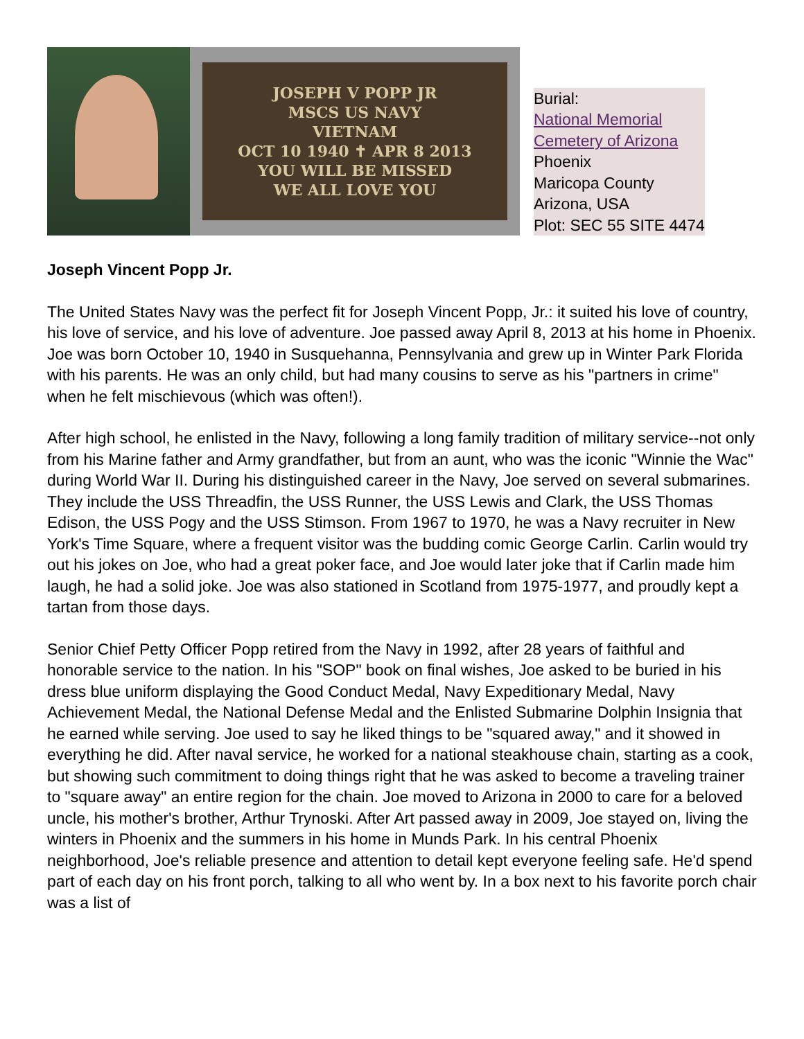JOSEPH V POPP JR
MSCS US NAVY
VIETNAM
OCT 10 1940 ✝ APR 8 2013
YOU WILL BE MISSED
WE ALL LOVE YOU
Burial:
National Memorial
Cemetery of Arizona
Phoenix
Maricopa County
Arizona, USA
Plot: SEC 55 SITE 4474
Joseph Vincent Popp Jr.
The United States Navy was the perfect fit for Joseph Vincent Popp, Jr.: it suited his love of country, his love of service, and his love of adventure. Joe passed away April 8, 2013 at his home in Phoenix. Joe was born October 10, 1940 in Susquehanna, Pennsylvania and grew up in Winter Park Florida with his parents. He was an only child, but had many cousins to serve as his "partners in crime" when he felt mischievous (which was often!).
After high school, he enlisted in the Navy, following a long family tradition of military service--not only from his Marine father and Army grandfather, but from an aunt, who was the iconic "Winnie the Wac" during World War II. During his distinguished career in the Navy, Joe served on several submarines. They include the USS Threadfin, the USS Runner, the USS Lewis and Clark, the USS Thomas Edison, the USS Pogy and the USS Stimson. From 1967 to 1970, he was a Navy recruiter in New York's Time Square, where a frequent visitor was the budding comic George Carlin. Carlin would try out his jokes on Joe, who had a great poker face, and Joe would later joke that if Carlin made him laugh, he had a solid joke. Joe was also stationed in Scotland from 1975-1977, and proudly kept a tartan from those days.
Senior Chief Petty Officer Popp retired from the Navy in 1992, after 28 years of faithful and honorable service to the nation. In his "SOP" book on final wishes, Joe asked to be buried in his dress blue uniform displaying the Good Conduct Medal, Navy Expeditionary Medal, Navy Achievement Medal, the National Defense Medal and the Enlisted Submarine Dolphin Insignia that he earned while serving. Joe used to say he liked things to be "squared away," and it showed in everything he did. After naval service, he worked for a national steakhouse chain, starting as a cook, but showing such commitment to doing things right that he was asked to become a traveling trainer to "square away" an entire region for the chain. Joe moved to Arizona in 2000 to care for a beloved uncle, his mother's brother, Arthur Trynoski. After Art passed away in 2009, Joe stayed on, living the winters in Phoenix and the summers in his home in Munds Park. In his central Phoenix neighborhood, Joe's reliable presence and attention to detail kept everyone feeling safe. He'd spend part of each day on his front porch, talking to all who went by. In a box next to his favorite porch chair was a list of